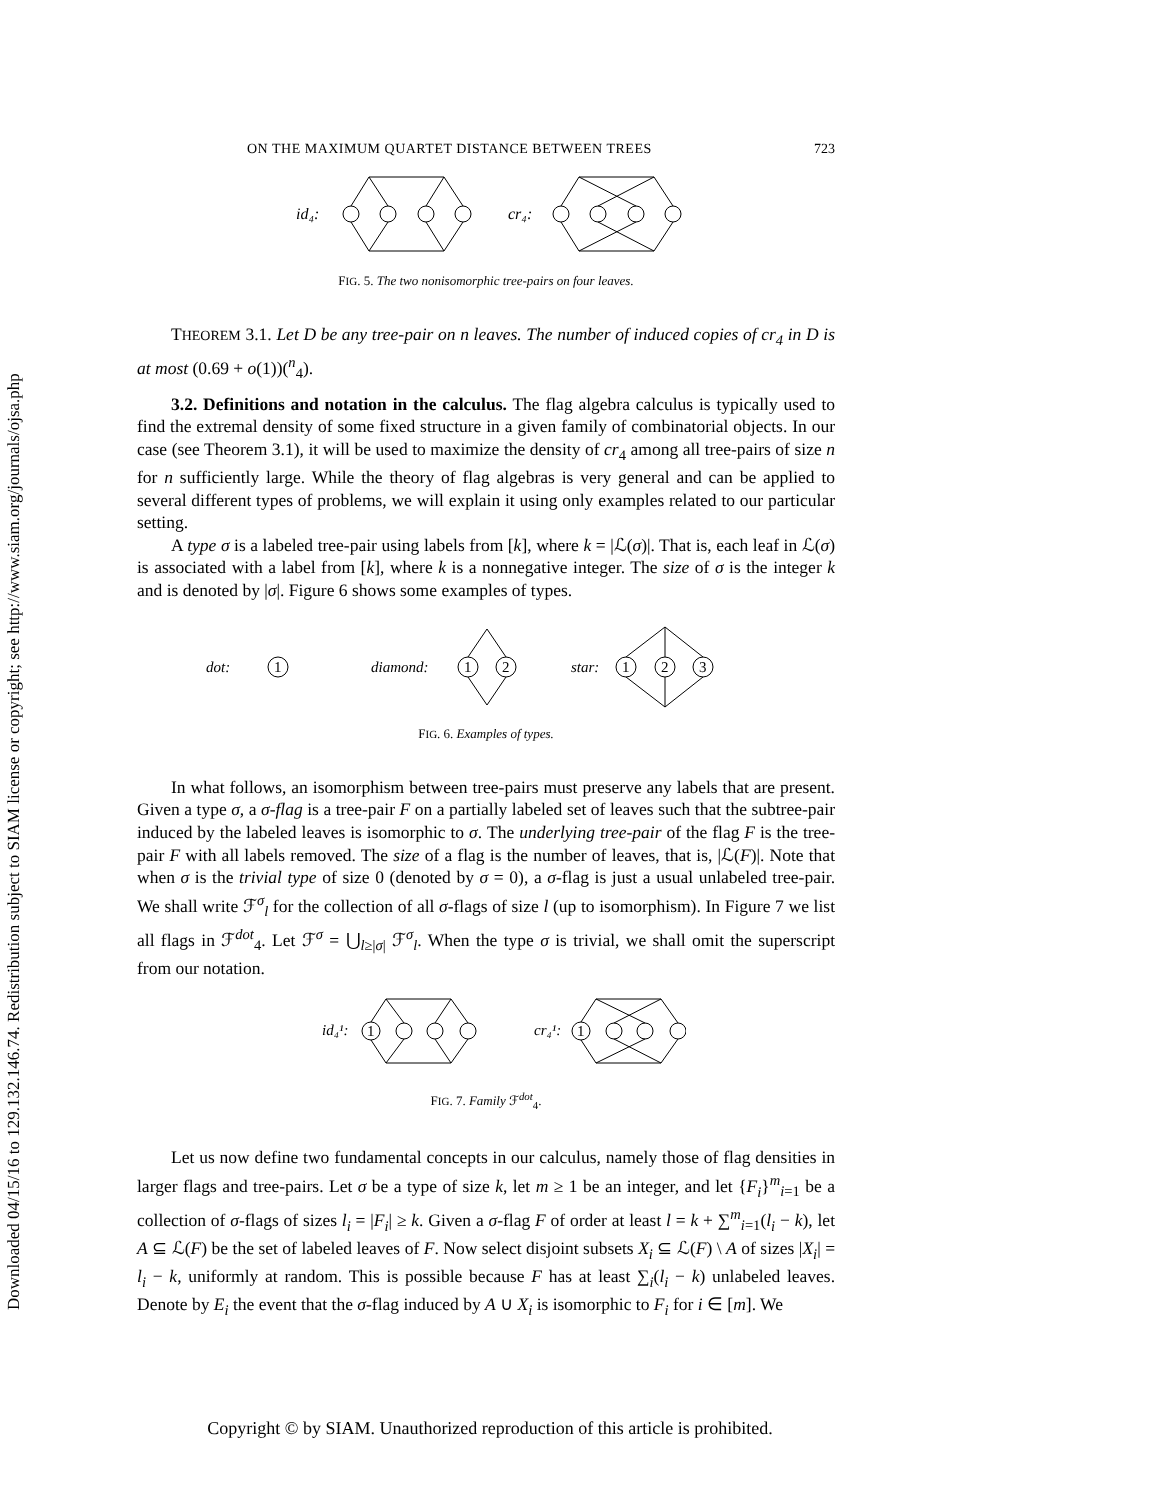Downloaded 04/15/16 to 129.132.146.74. Redistribution subject to SIAM license or copyright; see http://www.siam.org/journals/ojsa.php
ON THE MAXIMUM QUARTET DISTANCE BETWEEN TREES 723
id₄:
cr₄:
FIG. 5. The two nonisomorphic tree-pairs on four leaves.
THEOREM 3.1. Let D be any tree-pair on n leaves. The number of induced copies of cr<sub>4</sub> in D is at most (0.69 + o(1))(<sup>n</sup><sub>4</sub>).
3.2. Definitions and notation in the calculus. The flag algebra calculus is typically used to find the extremal density of some fixed structure in a given family of combinatorial objects. In our case (see Theorem 3.1), it will be used to maximize the density of cr<sub>4</sub> among all tree-pairs of size n for n sufficiently large. While the theory of flag algebras is very general and can be applied to several different types of problems, we will explain it using only examples related to our particular setting.
A type σ is a labeled tree-pair using labels from [k], where k = |ℒ(σ)|. That is, each leaf in ℒ(σ) is associated with a label from [k], where k is a nonnegative integer. The size of σ is the integer k and is denoted by |σ|. Figure 6 shows some examples of types.
dot:
1
diamond:
1
2
star:
1
2
3
FIG. 6. Examples of types.
In what follows, an isomorphism between tree-pairs must preserve any labels that are present. Given a type σ, a σ-flag is a tree-pair F on a partially labeled set of leaves such that the subtree-pair induced by the labeled leaves is isomorphic to σ. The underlying tree-pair of the flag F is the tree-pair F with all labels removed. The size of a flag is the number of leaves, that is, |ℒ(F)|. Note that when σ is the trivial type of size 0 (denoted by σ = 0), a σ-flag is just a usual unlabeled tree-pair. We shall write ℱ<sup>σ</sup><sub>l</sub> for the collection of all σ-flags of size l (up to isomorphism). In Figure 7 we list all flags in ℱ<sup>dot</sup><sub>4</sub>. Let ℱ<sup>σ</sup> = ⋃<sub>l≥|σ|</sub> ℱ<sup>σ</sup><sub>l</sub>. When the type σ is trivial, we shall omit the superscript from our notation.
id₄¹:
1
cr₄¹:
1
FIG. 7. Family ℱ<sup>dot</sup><sub>4</sub>.
Let us now define two fundamental concepts in our calculus, namely those of flag densities in larger flags and tree-pairs. Let σ be a type of size k, let m ≥ 1 be an integer, and let {F<sub>i</sub>}<sup>m</sup><sub>i=1</sub> be a collection of σ-flags of sizes l<sub>i</sub> = |F<sub>i</sub>| ≥ k. Given a σ-flag F of order at least l = k + ∑<sup>m</sup><sub>i=1</sub>(l<sub>i</sub> − k), let A ⊆ ℒ(F) be the set of labeled leaves of F. Now select disjoint subsets X<sub>i</sub> ⊆ ℒ(F) \ A of sizes |X<sub>i</sub>| = l<sub>i</sub> − k, uniformly at random. This is possible because F has at least ∑<sub>i</sub>(l<sub>i</sub> − k) unlabeled leaves. Denote by E<sub>i</sub> the event that the σ-flag induced by A ∪ X<sub>i</sub> is isomorphic to F<sub>i</sub> for i ∈ [m]. We
Copyright © by SIAM. Unauthorized reproduction of this article is prohibited.